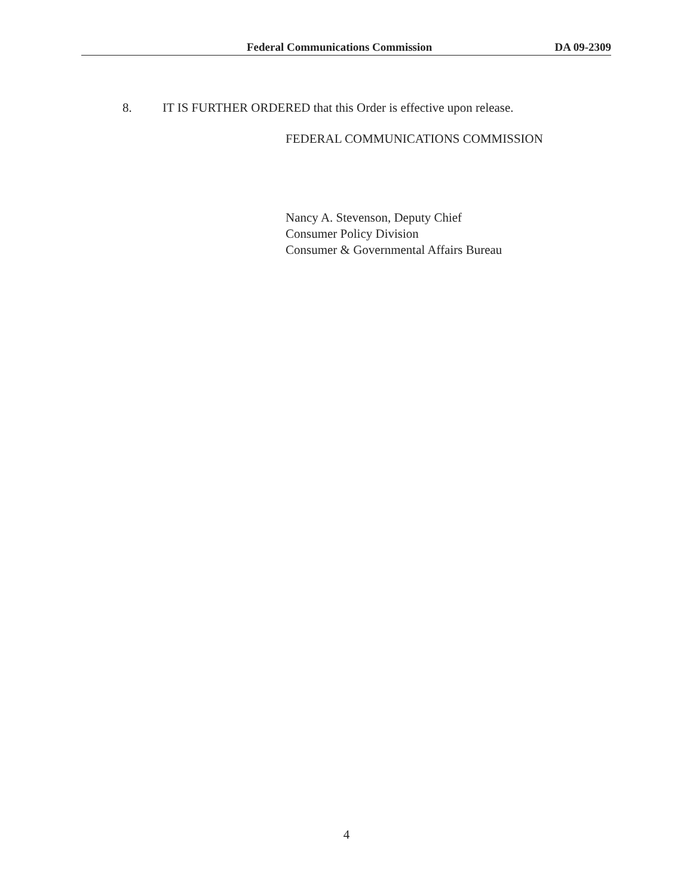Federal Communications Commission DA 09-2309
8. IT IS FURTHER ORDERED that this Order is effective upon release.
FEDERAL COMMUNICATIONS COMMISSION
Nancy A. Stevenson, Deputy Chief
Consumer Policy Division
Consumer & Governmental Affairs Bureau
4